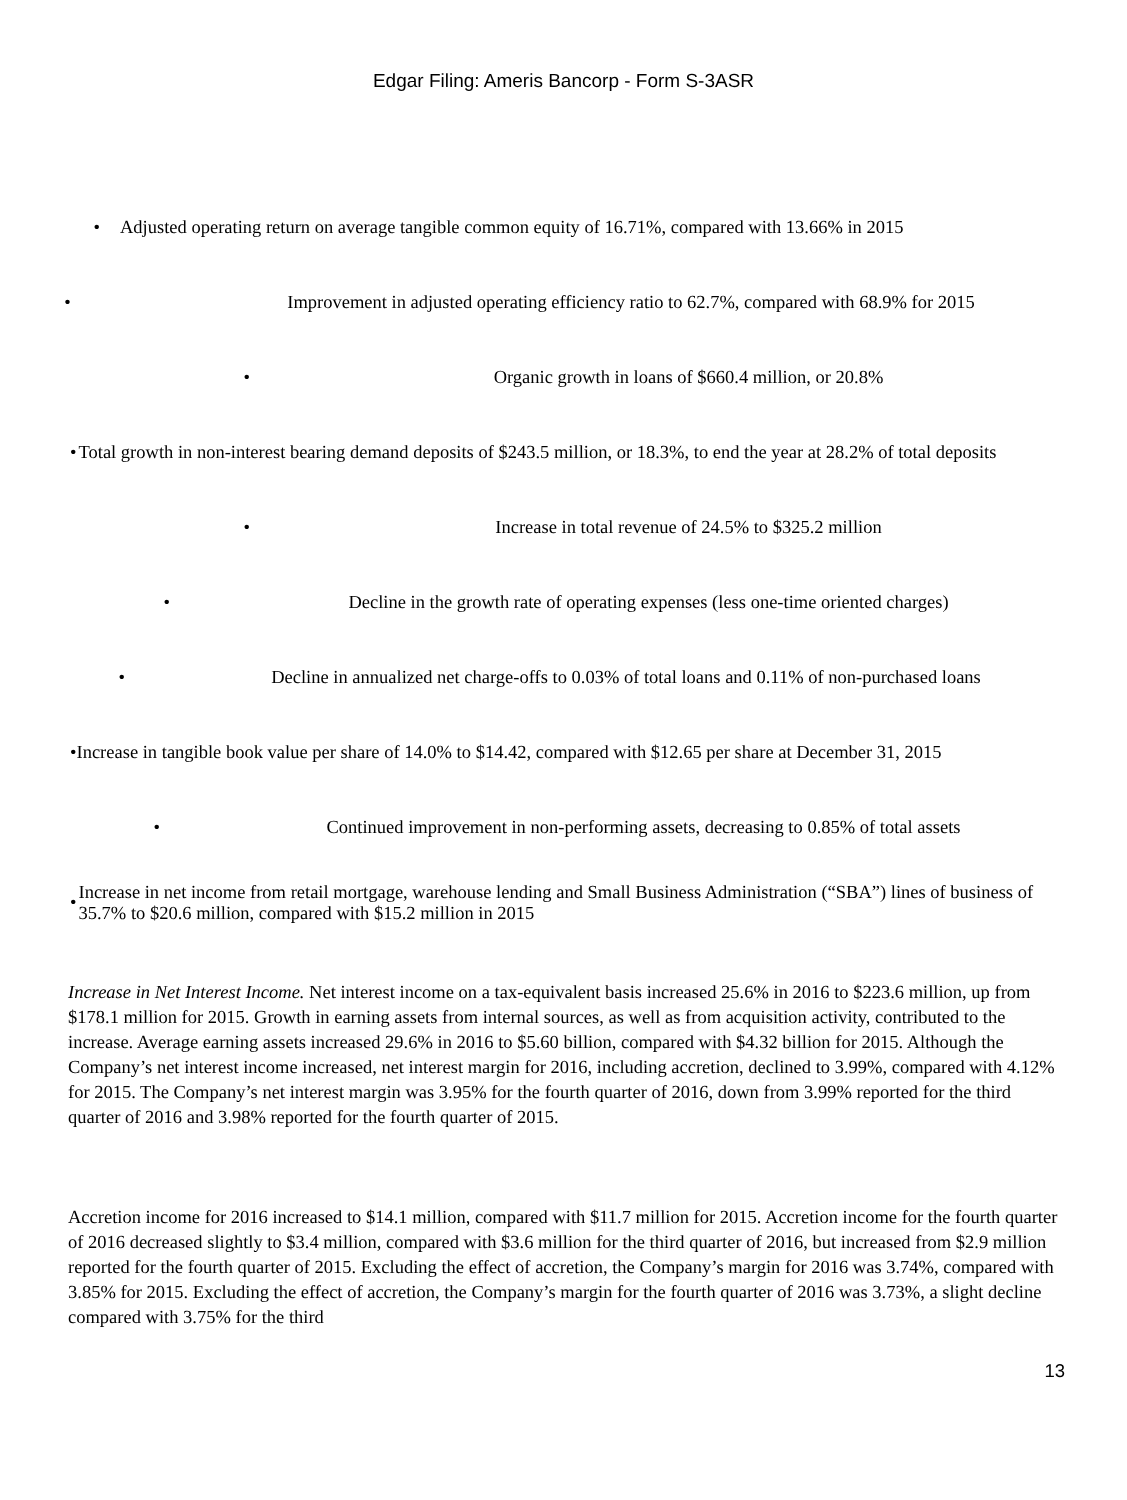Edgar Filing: Ameris Bancorp - Form S-3ASR
• Adjusted operating return on average tangible common equity of 16.71%, compared with 13.66% in 2015
• Improvement in adjusted operating efficiency ratio to 62.7%, compared with 68.9% for 2015
• Organic growth in loans of $660.4 million, or 20.8%
• Total growth in non-interest bearing demand deposits of $243.5 million, or 18.3%, to end the year at 28.2% of total deposits
• Increase in total revenue of 24.5% to $325.2 million
• Decline in the growth rate of operating expenses (less one-time oriented charges)
• Decline in annualized net charge-offs to 0.03% of total loans and 0.11% of non-purchased loans
• Increase in tangible book value per share of 14.0% to $14.42, compared with $12.65 per share at December 31, 2015
• Continued improvement in non-performing assets, decreasing to 0.85% of total assets
• Increase in net income from retail mortgage, warehouse lending and Small Business Administration (“SBA”) lines of business of 35.7% to $20.6 million, compared with $15.2 million in 2015
Increase in Net Interest Income. Net interest income on a tax-equivalent basis increased 25.6% in 2016 to $223.6 million, up from $178.1 million for 2015. Growth in earning assets from internal sources, as well as from acquisition activity, contributed to the increase. Average earning assets increased 29.6% in 2016 to $5.60 billion, compared with $4.32 billion for 2015. Although the Company’s net interest income increased, net interest margin for 2016, including accretion, declined to 3.99%, compared with 4.12% for 2015. The Company’s net interest margin was 3.95% for the fourth quarter of 2016, down from 3.99% reported for the third quarter of 2016 and 3.98% reported for the fourth quarter of 2015.
Accretion income for 2016 increased to $14.1 million, compared with $11.7 million for 2015. Accretion income for the fourth quarter of 2016 decreased slightly to $3.4 million, compared with $3.6 million for the third quarter of 2016, but increased from $2.9 million reported for the fourth quarter of 2015. Excluding the effect of accretion, the Company’s margin for 2016 was 3.74%, compared with 3.85% for 2015. Excluding the effect of accretion, the Company’s margin for the fourth quarter of 2016 was 3.73%, a slight decline compared with 3.75% for the third
13